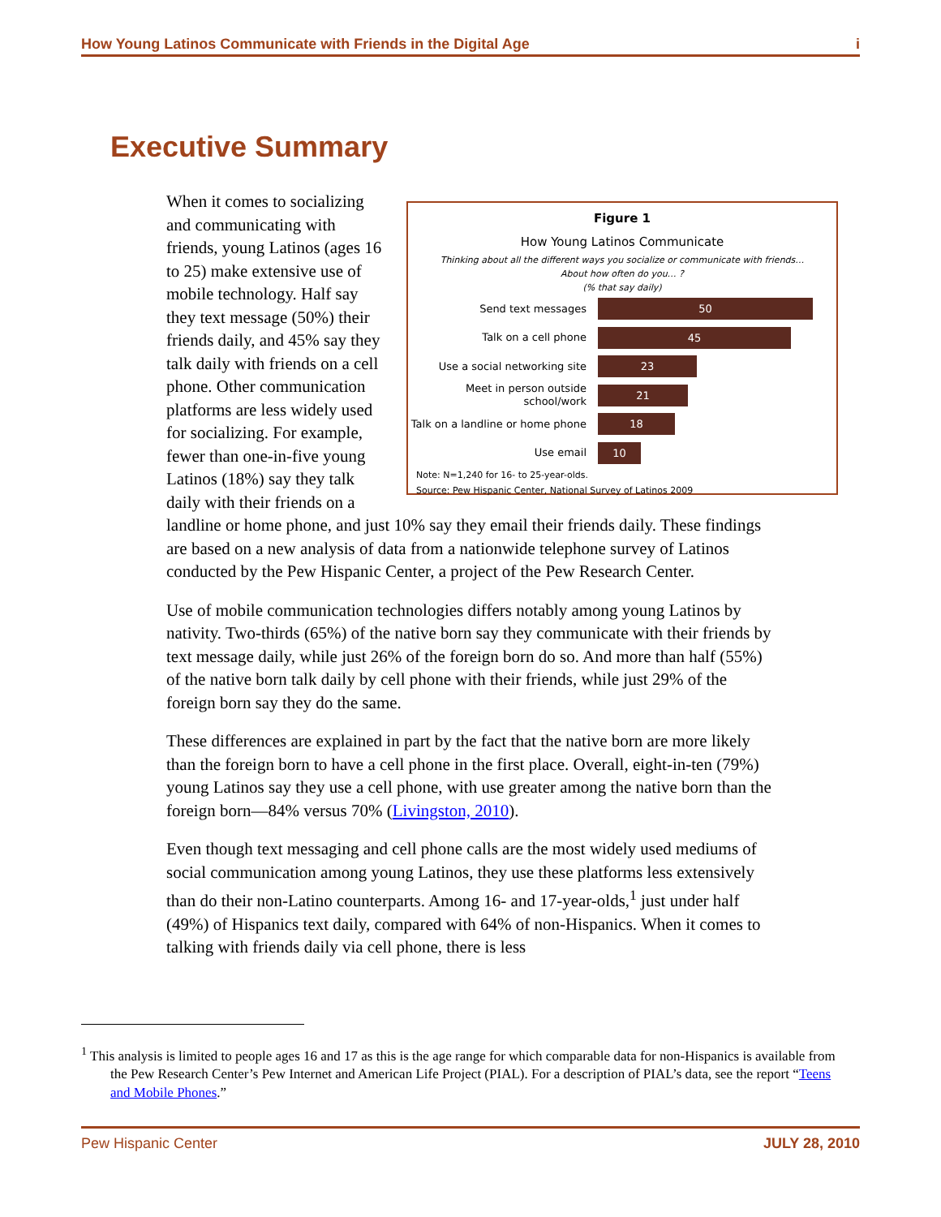How Young Latinos Communicate with Friends in the Digital Age i
Executive Summary
Figure 1
How Young Latinos Communicate
Thinking about all the different ways you socialize or communicate with friends…
About how often do you… ?
(% that say daily)
Send text messages
50
Talk on a cell phone
45
Use a social networking site
23
Meet in person outside school/work
21
Talk on a landline or home phone
18
Use email
10
Note: N=1,240 for 16- to 25-year-olds.
Source: Pew Hispanic Center, National Survey of Latinos 2009
When it comes to socializing and communicating with friends, young Latinos (ages 16 to 25) make extensive use of mobile technology. Half say they text message (50%) their friends daily, and 45% say they talk daily with friends on a cell phone. Other communication platforms are less widely used for socializing. For example, fewer than one-in-five young Latinos (18%) say they talk daily with their friends on a landline or home phone, and just 10% say they email their friends daily. These findings are based on a new analysis of data from a nationwide telephone survey of Latinos conducted by the Pew Hispanic Center, a project of the Pew Research Center.
Use of mobile communication technologies differs notably among young Latinos by nativity. Two-thirds (65%) of the native born say they communicate with their friends by text message daily, while just 26% of the foreign born do so. And more than half (55%) of the native born talk daily by cell phone with their friends, while just 29% of the foreign born say they do the same.
These differences are explained in part by the fact that the native born are more likely than the foreign born to have a cell phone in the first place. Overall, eight-in-ten (79%) young Latinos say they use a cell phone, with use greater among the native born than the foreign born—84% versus 70% (Livingston, 2010).
Even though text messaging and cell phone calls are the most widely used mediums of social communication among young Latinos, they use these platforms less extensively than do their non-Latino counterparts. Among 16- and 17-year-olds,<sup>1</sup> just under half (49%) of Hispanics text daily, compared with 64% of non-Hispanics. When it comes to talking with friends daily via cell phone, there is less
<sup>1</sup> This analysis is limited to people ages 16 and 17 as this is the age range for which comparable data for non-Hispanics is available from the Pew Research Center’s Pew Internet and American Life Project (PIAL). For a description of PIAL’s data, see the report “Teens and Mobile Phones.”
Pew Hispanic Center JULY 28, 2010